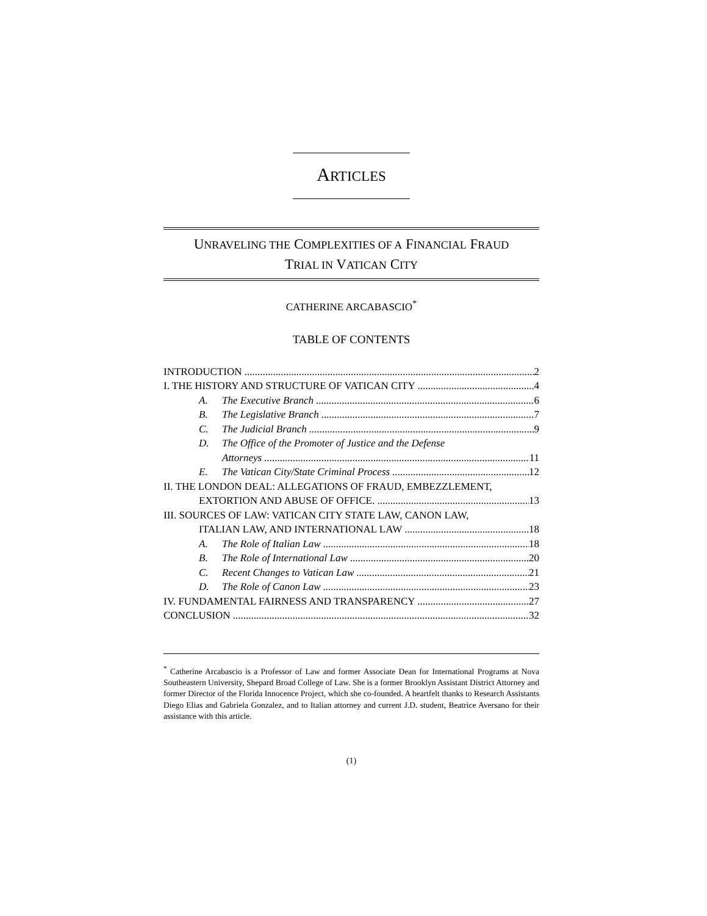ARTICLES
UNRAVELING THE COMPLEXITIES OF A FINANCIAL FRAUD
TRIAL IN VATICAN CITY
CATHERINE ARCABASCIO<sup>*</sup>
TABLE OF CONTENTS
INTRODUCTION 2
I. THE HISTORY AND STRUCTURE OF VATICAN CITY 4
A. The Executive Branch 6
B. The Legislative Branch 7
C. The Judicial Branch 9
D. The Office of the Promoter of Justice and the Defense
Attorneys 11
E. The Vatican City/State Criminal Process 12
II. THE LONDON DEAL: ALLEGATIONS OF FRAUD, EMBEZZLEMENT,
EXTORTION AND ABUSE OF OFFICE. 13
III. SOURCES OF LAW: VATICAN CITY STATE LAW, CANON LAW,
ITALIAN LAW, AND INTERNATIONAL LAW 18
A. The Role of Italian Law 18
B. The Role of International Law 20
C. Recent Changes to Vatican Law 21
D. The Role of Canon Law 23
IV. FUNDAMENTAL FAIRNESS AND TRANSPARENCY 27
CONCLUSION 32
<sup>*</sup> Catherine Arcabascio is a Professor of Law and former Associate Dean for International Programs at Nova Southeastern University, Shepard Broad College of Law. She is a former Brooklyn Assistant District Attorney and former Director of the Florida Innocence Project, which she co-founded. A heartfelt thanks to Research Assistants Diego Elias and Gabriela Gonzalez, and to Italian attorney and current J.D. student, Beatrice Aversano for their assistance with this article.
(1)